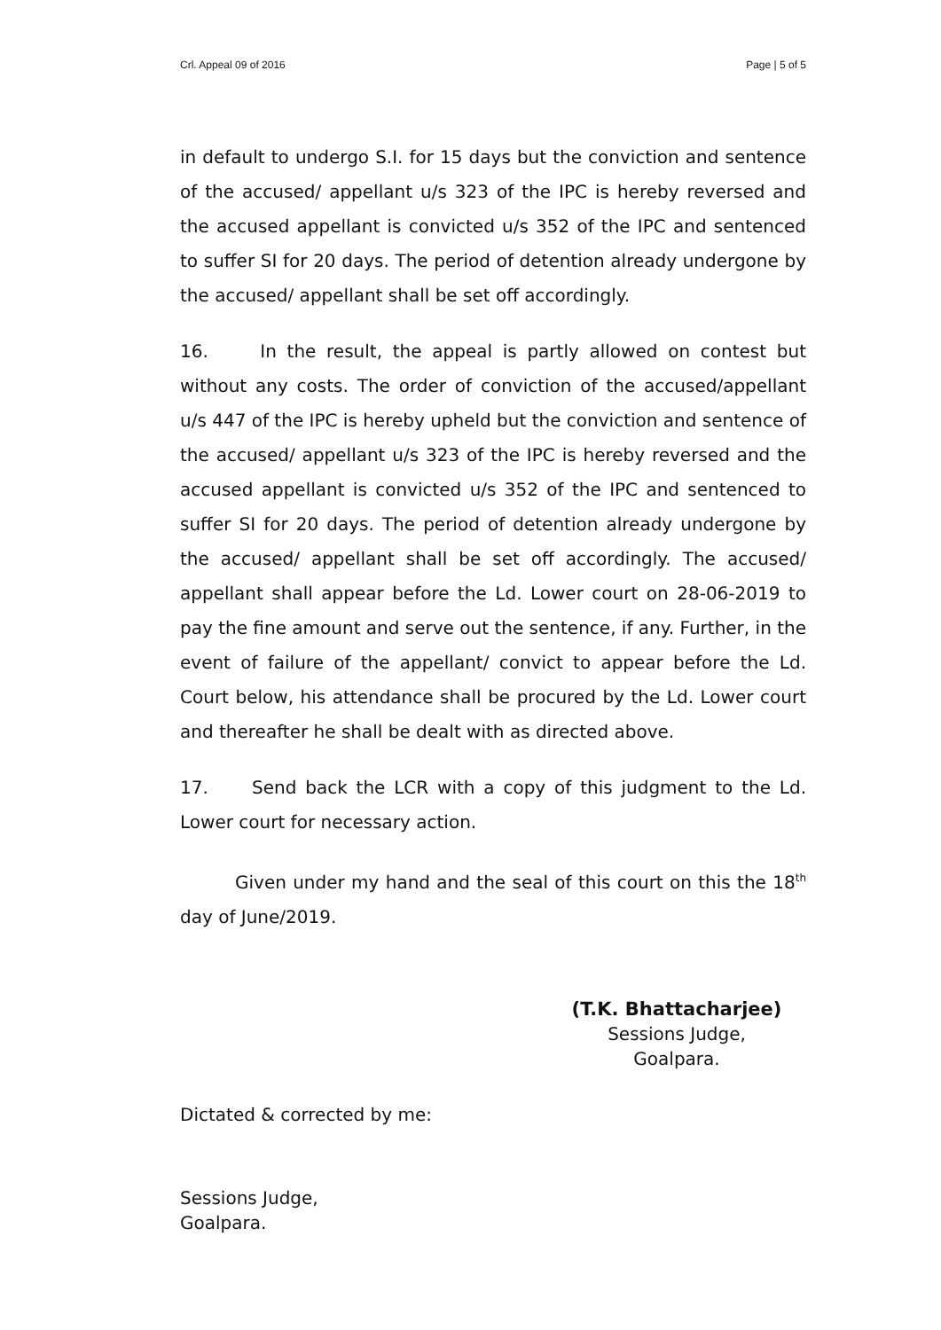Crl. Appeal 09 of 2016 Page | 5 of 5
in default to undergo S.I. for 15 days but the conviction and sentence of the accused/ appellant u/s 323 of the IPC is hereby reversed and the accused appellant is convicted u/s 352 of the IPC and sentenced to suffer SI for 20 days. The period of detention already undergone by the accused/ appellant shall be set off accordingly.
16. In the result, the appeal is partly allowed on contest but without any costs. The order of conviction of the accused/appellant u/s 447 of the IPC is hereby upheld but the conviction and sentence of the accused/ appellant u/s 323 of the IPC is hereby reversed and the accused appellant is convicted u/s 352 of the IPC and sentenced to suffer SI for 20 days. The period of detention already undergone by the accused/ appellant shall be set off accordingly. The accused/ appellant shall appear before the Ld. Lower court on 28-06-2019 to pay the fine amount and serve out the sentence, if any. Further, in the event of failure of the appellant/ convict to appear before the Ld. Court below, his attendance shall be procured by the Ld. Lower court and thereafter he shall be dealt with as directed above.
17. Send back the LCR with a copy of this judgment to the Ld. Lower court for necessary action.
Given under my hand and the seal of this court on this the 18<sup>th</sup> day of June/2019.
(T.K. Bhattacharjee)
Sessions Judge,
Goalpara.
Dictated & corrected by me:
Sessions Judge,
Goalpara.